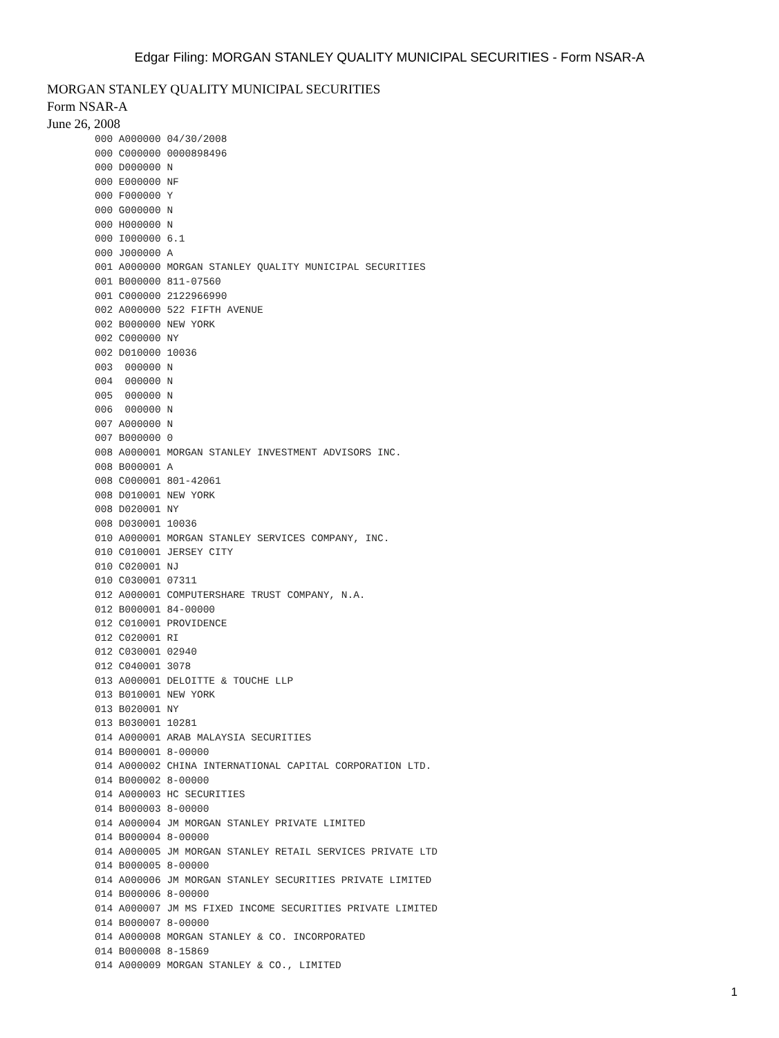Edgar Filing: MORGAN STANLEY QUALITY MUNICIPAL SECURITIES - Form NSAR-A
MORGAN STANLEY QUALITY MUNICIPAL SECURITIES
Form NSAR-A
June 26, 2008
000 A000000 04/30/2008
000 C000000 0000898496
000 D000000 N
000 E000000 NF
000 F000000 Y
000 G000000 N
000 H000000 N
000 I000000 6.1
000 J000000 A
001 A000000 MORGAN STANLEY QUALITY MUNICIPAL SECURITIES
001 B000000 811-07560
001 C000000 2122966990
002 A000000 522 FIFTH AVENUE
002 B000000 NEW YORK
002 C000000 NY
002 D010000 10036
003  000000 N
004  000000 N
005  000000 N
006  000000 N
007 A000000 N
007 B000000 0
008 A000001 MORGAN STANLEY INVESTMENT ADVISORS INC.
008 B000001 A
008 C000001 801-42061
008 D010001 NEW YORK
008 D020001 NY
008 D030001 10036
010 A000001 MORGAN STANLEY SERVICES COMPANY, INC.
010 C010001 JERSEY CITY
010 C020001 NJ
010 C030001 07311
012 A000001 COMPUTERSHARE TRUST COMPANY, N.A.
012 B000001 84-00000
012 C010001 PROVIDENCE
012 C020001 RI
012 C030001 02940
012 C040001 3078
013 A000001 DELOITTE & TOUCHE LLP
013 B010001 NEW YORK
013 B020001 NY
013 B030001 10281
014 A000001 ARAB MALAYSIA SECURITIES
014 B000001 8-00000
014 A000002 CHINA INTERNATIONAL CAPITAL CORPORATION LTD.
014 B000002 8-00000
014 A000003 HC SECURITIES
014 B000003 8-00000
014 A000004 JM MORGAN STANLEY PRIVATE LIMITED
014 B000004 8-00000
014 A000005 JM MORGAN STANLEY RETAIL SERVICES PRIVATE LTD
014 B000005 8-00000
014 A000006 JM MORGAN STANLEY SECURITIES PRIVATE LIMITED
014 B000006 8-00000
014 A000007 JM MS FIXED INCOME SECURITIES PRIVATE LIMITED
014 B000007 8-00000
014 A000008 MORGAN STANLEY & CO. INCORPORATED
014 B000008 8-15869
014 A000009 MORGAN STANLEY & CO., LIMITED
1